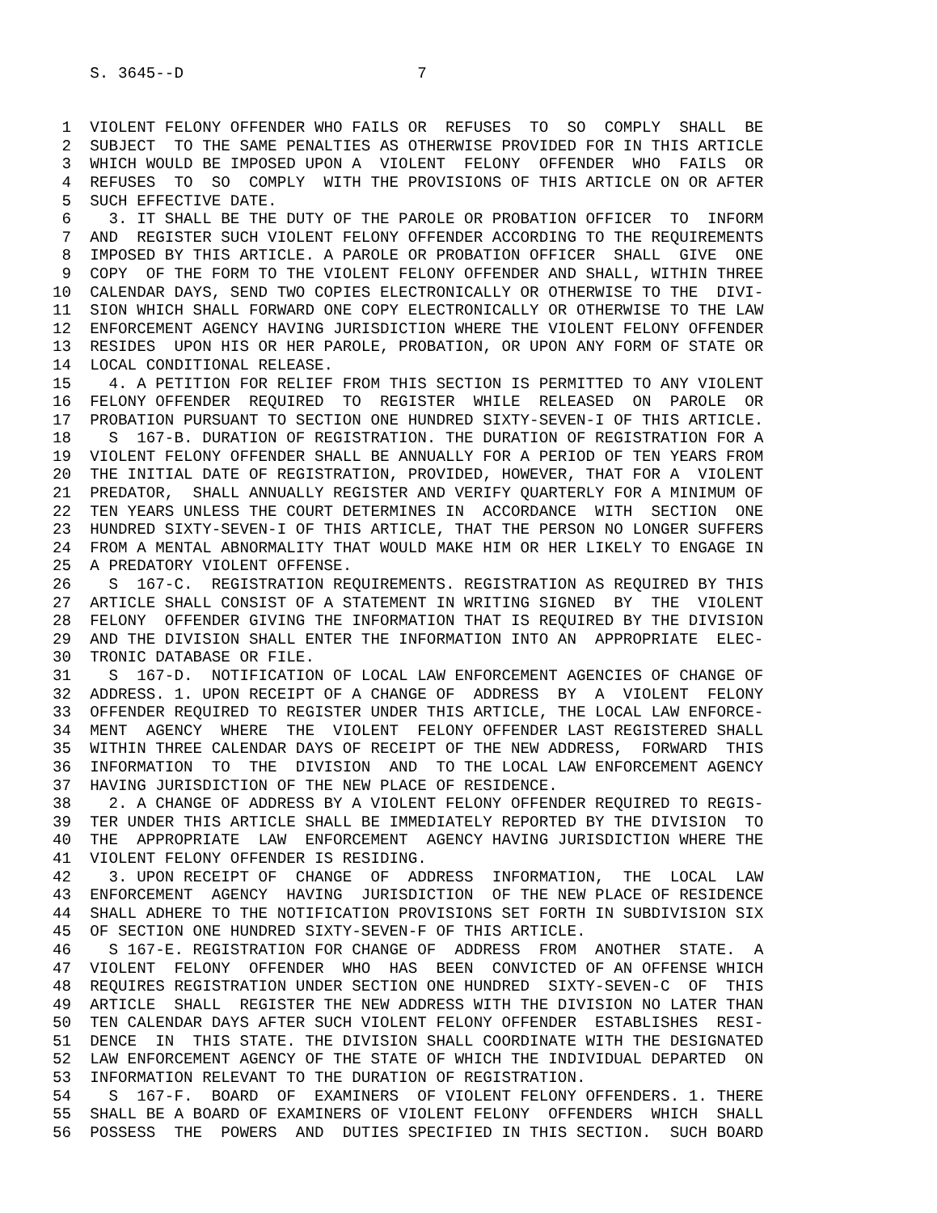S. 3645--D 7
1 VIOLENT FELONY OFFENDER WHO FAILS OR REFUSES TO SO COMPLY SHALL BE 2 SUBJECT TO THE SAME PENALTIES AS OTHERWISE PROVIDED FOR IN THIS ARTICLE 3 WHICH WOULD BE IMPOSED UPON A VIOLENT FELONY OFFENDER WHO FAILS OR 4 REFUSES TO SO COMPLY WITH THE PROVISIONS OF THIS ARTICLE ON OR AFTER 5 SUCH EFFECTIVE DATE. 6 3. IT SHALL BE THE DUTY OF THE PAROLE OR PROBATION OFFICER TO INFORM 7 AND REGISTER SUCH VIOLENT FELONY OFFENDER ACCORDING TO THE REQUIREMENTS 8 IMPOSED BY THIS ARTICLE. A PAROLE OR PROBATION OFFICER SHALL GIVE ONE 9 COPY OF THE FORM TO THE VIOLENT FELONY OFFENDER AND SHALL, WITHIN THREE 10 CALENDAR DAYS, SEND TWO COPIES ELECTRONICALLY OR OTHERWISE TO THE DIVI- 11 SION WHICH SHALL FORWARD ONE COPY ELECTRONICALLY OR OTHERWISE TO THE LAW 12 ENFORCEMENT AGENCY HAVING JURISDICTION WHERE THE VIOLENT FELONY OFFENDER 13 RESIDES UPON HIS OR HER PAROLE, PROBATION, OR UPON ANY FORM OF STATE OR 14 LOCAL CONDITIONAL RELEASE. 15 4. A PETITION FOR RELIEF FROM THIS SECTION IS PERMITTED TO ANY VIOLENT 16 FELONY OFFENDER REQUIRED TO REGISTER WHILE RELEASED ON PAROLE OR 17 PROBATION PURSUANT TO SECTION ONE HUNDRED SIXTY-SEVEN-I OF THIS ARTICLE. 18 S 167-B. DURATION OF REGISTRATION. THE DURATION OF REGISTRATION FOR A 19 VIOLENT FELONY OFFENDER SHALL BE ANNUALLY FOR A PERIOD OF TEN YEARS FROM 20 THE INITIAL DATE OF REGISTRATION, PROVIDED, HOWEVER, THAT FOR A VIOLENT 21 PREDATOR, SHALL ANNUALLY REGISTER AND VERIFY QUARTERLY FOR A MINIMUM OF 22 TEN YEARS UNLESS THE COURT DETERMINES IN ACCORDANCE WITH SECTION ONE 23 HUNDRED SIXTY-SEVEN-I OF THIS ARTICLE, THAT THE PERSON NO LONGER SUFFERS 24 FROM A MENTAL ABNORMALITY THAT WOULD MAKE HIM OR HER LIKELY TO ENGAGE IN 25 A PREDATORY VIOLENT OFFENSE. 26 S 167-C. REGISTRATION REQUIREMENTS. REGISTRATION AS REQUIRED BY THIS 27 ARTICLE SHALL CONSIST OF A STATEMENT IN WRITING SIGNED BY THE VIOLENT 28 FELONY OFFENDER GIVING THE INFORMATION THAT IS REQUIRED BY THE DIVISION 29 AND THE DIVISION SHALL ENTER THE INFORMATION INTO AN APPROPRIATE ELEC- 30 TRONIC DATABASE OR FILE. 31 S 167-D. NOTIFICATION OF LOCAL LAW ENFORCEMENT AGENCIES OF CHANGE OF 32 ADDRESS. 1. UPON RECEIPT OF A CHANGE OF ADDRESS BY A VIOLENT FELONY 33 OFFENDER REQUIRED TO REGISTER UNDER THIS ARTICLE, THE LOCAL LAW ENFORCE- 34 MENT AGENCY WHERE THE VIOLENT FELONY OFFENDER LAST REGISTERED SHALL 35 WITHIN THREE CALENDAR DAYS OF RECEIPT OF THE NEW ADDRESS, FORWARD THIS 36 INFORMATION TO THE DIVISION AND TO THE LOCAL LAW ENFORCEMENT AGENCY 37 HAVING JURISDICTION OF THE NEW PLACE OF RESIDENCE. 38 2. A CHANGE OF ADDRESS BY A VIOLENT FELONY OFFENDER REQUIRED TO REGIS- 39 TER UNDER THIS ARTICLE SHALL BE IMMEDIATELY REPORTED BY THE DIVISION TO 40 THE APPROPRIATE LAW ENFORCEMENT AGENCY HAVING JURISDICTION WHERE THE 41 VIOLENT FELONY OFFENDER IS RESIDING. 42 3. UPON RECEIPT OF CHANGE OF ADDRESS INFORMATION, THE LOCAL LAW 43 ENFORCEMENT AGENCY HAVING JURISDICTION OF THE NEW PLACE OF RESIDENCE 44 SHALL ADHERE TO THE NOTIFICATION PROVISIONS SET FORTH IN SUBDIVISION SIX 45 OF SECTION ONE HUNDRED SIXTY-SEVEN-F OF THIS ARTICLE. 46 S 167-E. REGISTRATION FOR CHANGE OF ADDRESS FROM ANOTHER STATE. A 47 VIOLENT FELONY OFFENDER WHO HAS BEEN CONVICTED OF AN OFFENSE WHICH 48 REQUIRES REGISTRATION UNDER SECTION ONE HUNDRED SIXTY-SEVEN-C OF THIS 49 ARTICLE SHALL REGISTER THE NEW ADDRESS WITH THE DIVISION NO LATER THAN 50 TEN CALENDAR DAYS AFTER SUCH VIOLENT FELONY OFFENDER ESTABLISHES RESI- 51 DENCE IN THIS STATE. THE DIVISION SHALL COORDINATE WITH THE DESIGNATED 52 LAW ENFORCEMENT AGENCY OF THE STATE OF WHICH THE INDIVIDUAL DEPARTED ON 53 INFORMATION RELEVANT TO THE DURATION OF REGISTRATION. 54 S 167-F. BOARD OF EXAMINERS OF VIOLENT FELONY OFFENDERS. 1. THERE 55 SHALL BE A BOARD OF EXAMINERS OF VIOLENT FELONY OFFENDERS WHICH SHALL 56 POSSESS THE POWERS AND DUTIES SPECIFIED IN THIS SECTION. SUCH BOARD